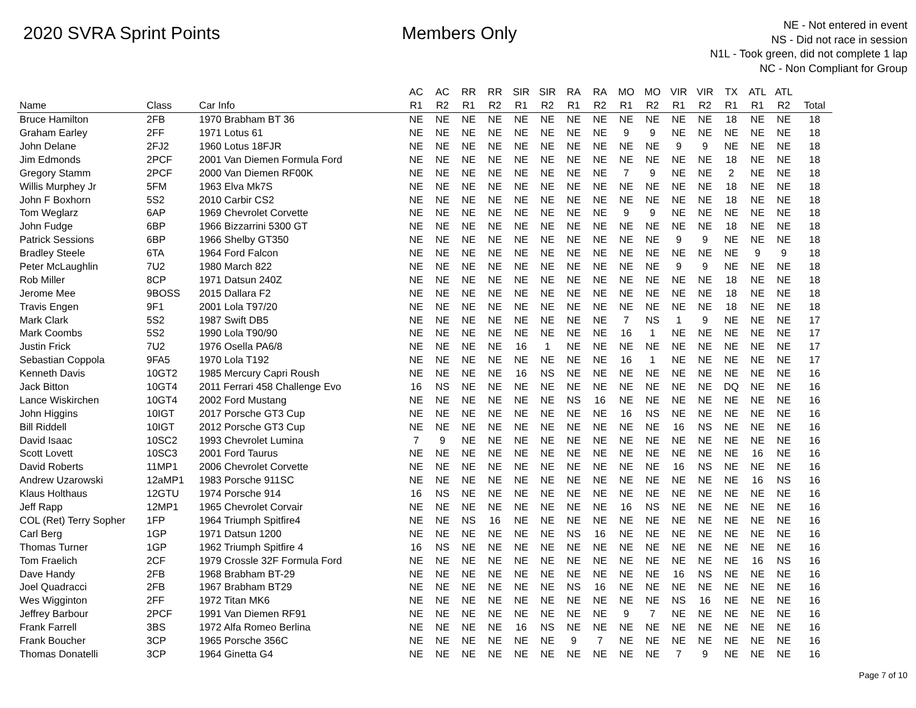2020 SVRA Sprint Points Members Only
NE - Not entered in event
NS - Did not race in session
N1L - Took green, did not complete 1 lap
NC - Non Compliant for Group
| | | | AC | AC | RR | RR | SIR | SIR | RA | RA | MO | MO | VIR | VIR | TX | ATL | ATL | |
| --- | --- | --- | --- | --- | --- | --- | --- | --- | --- | --- | --- | --- | --- | --- | --- | --- | --- | --- |
| Name | Class | Car Info | R1 | R2 | R1 | R2 | R1 | R2 | R1 | R2 | R1 | R2 | R1 | R2 | R1 | R1 | R2 | Total |
| Bruce Hamilton | 2FB | 1970 Brabham BT 36 | NE | NE | NE | NE | NE | NE | NE | NE | NE | NE | NE | NE | 18 | NE | NE | 18 |
| Graham Earley | 2FF | 1971 Lotus 61 | NE | NE | NE | NE | NE | NE | NE | NE | 9 | 9 | NE | NE | NE | NE | NE | 18 |
| John Delane | 2FJ2 | 1960 Lotus 18FJR | NE | NE | NE | NE | NE | NE | NE | NE | NE | NE | 9 | 9 | NE | NE | NE | 18 |
| Jim Edmonds | 2PCF | 2001 Van Diemen Formula Ford | NE | NE | NE | NE | NE | NE | NE | NE | NE | NE | NE | NE | 18 | NE | NE | 18 |
| Gregory Stamm | 2PCF | 2000 Van Diemen RF00K | NE | NE | NE | NE | NE | NE | NE | NE | 7 | 9 | NE | NE | 2 | NE | NE | 18 |
| Willis Murphey Jr | 5FM | 1963 Elva Mk7S | NE | NE | NE | NE | NE | NE | NE | NE | NE | NE | NE | NE | 18 | NE | NE | 18 |
| John F Boxhorn | 5S2 | 2010 Carbir CS2 | NE | NE | NE | NE | NE | NE | NE | NE | NE | NE | NE | NE | 18 | NE | NE | 18 |
| Tom Weglarz | 6AP | 1969 Chevrolet Corvette | NE | NE | NE | NE | NE | NE | NE | NE | 9 | 9 | NE | NE | NE | NE | NE | 18 |
| John Fudge | 6BP | 1966 Bizzarrini 5300 GT | NE | NE | NE | NE | NE | NE | NE | NE | NE | NE | NE | NE | 18 | NE | NE | 18 |
| Patrick Sessions | 6BP | 1966 Shelby GT350 | NE | NE | NE | NE | NE | NE | NE | NE | NE | NE | 9 | 9 | NE | NE | NE | 18 |
| Bradley Steele | 6TA | 1964 Ford Falcon | NE | NE | NE | NE | NE | NE | NE | NE | NE | NE | NE | NE | NE | 9 | 9 | 18 |
| Peter McLaughlin | 7U2 | 1980 March 822 | NE | NE | NE | NE | NE | NE | NE | NE | NE | NE | 9 | 9 | NE | NE | NE | 18 |
| Rob Miller | 8CP | 1971 Datsun 240Z | NE | NE | NE | NE | NE | NE | NE | NE | NE | NE | NE | NE | 18 | NE | NE | 18 |
| Jerome Mee | 9BOSS | 2015 Dallara F2 | NE | NE | NE | NE | NE | NE | NE | NE | NE | NE | NE | NE | 18 | NE | NE | 18 |
| Travis Engen | 9F1 | 2001 Lola T97/20 | NE | NE | NE | NE | NE | NE | NE | NE | NE | NE | NE | NE | 18 | NE | NE | 18 |
| Mark Clark | 5S2 | 1987 Swift DB5 | NE | NE | NE | NE | NE | NE | NE | NE | 7 | NS | 1 | 9 | NE | NE | NE | 17 |
| Mark Coombs | 5S2 | 1990 Lola T90/90 | NE | NE | NE | NE | NE | NE | NE | NE | 16 | 1 | NE | NE | NE | NE | NE | 17 |
| Justin Frick | 7U2 | 1976 Osella PA6/8 | NE | NE | NE | NE | 16 | 1 | NE | NE | NE | NE | NE | NE | NE | NE | NE | 17 |
| Sebastian Coppola | 9FA5 | 1970 Lola T192 | NE | NE | NE | NE | NE | NE | NE | NE | 16 | 1 | NE | NE | NE | NE | NE | 17 |
| Kenneth Davis | 10GT2 | 1985 Mercury Capri Roush | NE | NE | NE | NE | 16 | NS | NE | NE | NE | NE | NE | NE | NE | NE | NE | 16 |
| Jack Bitton | 10GT4 | 2011 Ferrari 458 Challenge Evo | 16 | NS | NE | NE | NE | NE | NE | NE | NE | NE | NE | NE | DQ | NE | NE | 16 |
| Lance Wiskirchen | 10GT4 | 2002 Ford Mustang | NE | NE | NE | NE | NE | NE | NS | 16 | NE | NE | NE | NE | NE | NE | NE | 16 |
| John Higgins | 10IGT | 2017 Porsche GT3 Cup | NE | NE | NE | NE | NE | NE | NE | NE | 16 | NS | NE | NE | NE | NE | NE | 16 |
| Bill Riddell | 10IGT | 2012 Porsche GT3 Cup | NE | NE | NE | NE | NE | NE | NE | NE | NE | NE | 16 | NS | NE | NE | NE | 16 |
| David Isaac | 10SC2 | 1993 Chevrolet Lumina | 7 | 9 | NE | NE | NE | NE | NE | NE | NE | NE | NE | NE | NE | NE | NE | 16 |
| Scott Lovett | 10SC3 | 2001 Ford Taurus | NE | NE | NE | NE | NE | NE | NE | NE | NE | NE | NE | NE | NE | 16 | NE | 16 |
| David Roberts | 11MP1 | 2006 Chevrolet Corvette | NE | NE | NE | NE | NE | NE | NE | NE | NE | NE | 16 | NS | NE | NE | NE | 16 |
| Andrew Uzarowski | 12aMP1 | 1983 Porsche 911SC | NE | NE | NE | NE | NE | NE | NE | NE | NE | NE | NE | NE | NE | 16 | NS | 16 |
| Klaus Holthaus | 12GTU | 1974 Porsche 914 | 16 | NS | NE | NE | NE | NE | NE | NE | NE | NE | NE | NE | NE | NE | NE | 16 |
| Jeff Rapp | 12MP1 | 1965 Chevrolet Corvair | NE | NE | NE | NE | NE | NE | NE | NE | 16 | NS | NE | NE | NE | NE | NE | 16 |
| COL (Ret) Terry Sopher | 1FP | 1964 Triumph Spitfire4 | NE | NE | NS | 16 | NE | NE | NE | NE | NE | NE | NE | NE | NE | NE | NE | 16 |
| Carl Berg | 1GP | 1971 Datsun 1200 | NE | NE | NE | NE | NE | NE | NS | 16 | NE | NE | NE | NE | NE | NE | NE | 16 |
| Thomas Turner | 1GP | 1962 Triumph Spitfire 4 | 16 | NS | NE | NE | NE | NE | NE | NE | NE | NE | NE | NE | NE | NE | NE | 16 |
| Tom Fraelich | 2CF | 1979 Crossle 32F Formula Ford | NE | NE | NE | NE | NE | NE | NE | NE | NE | NE | NE | NE | NE | 16 | NS | 16 |
| Dave Handy | 2FB | 1968 Brabham BT-29 | NE | NE | NE | NE | NE | NE | NE | NE | NE | NE | 16 | NS | NE | NE | NE | 16 |
| Joel Quadracci | 2FB | 1967 Brabham BT29 | NE | NE | NE | NE | NE | NE | NS | 16 | NE | NE | NE | NE | NE | NE | NE | 16 |
| Wes Wigginton | 2FF | 1972 Titan MK6 | NE | NE | NE | NE | NE | NE | NE | NE | NE | NE | NS | 16 | NE | NE | NE | 16 |
| Jeffrey Barbour | 2PCF | 1991 Van Diemen RF91 | NE | NE | NE | NE | NE | NE | NE | NE | 9 | 7 | NE | NE | NE | NE | NE | 16 |
| Frank Farrell | 3BS | 1972 Alfa Romeo Berlina | NE | NE | NE | NE | 16 | NS | NE | NE | NE | NE | NE | NE | NE | NE | NE | 16 |
| Frank Boucher | 3CP | 1965 Porsche 356C | NE | NE | NE | NE | NE | NE | 9 | 7 | NE | NE | NE | NE | NE | NE | NE | 16 |
| Thomas Donatelli | 3CP | 1964 Ginetta G4 | NE | NE | NE | NE | NE | NE | NE | NE | NE | NE | 7 | 9 | NE | NE | NE | 16 |
Page 7 of 10